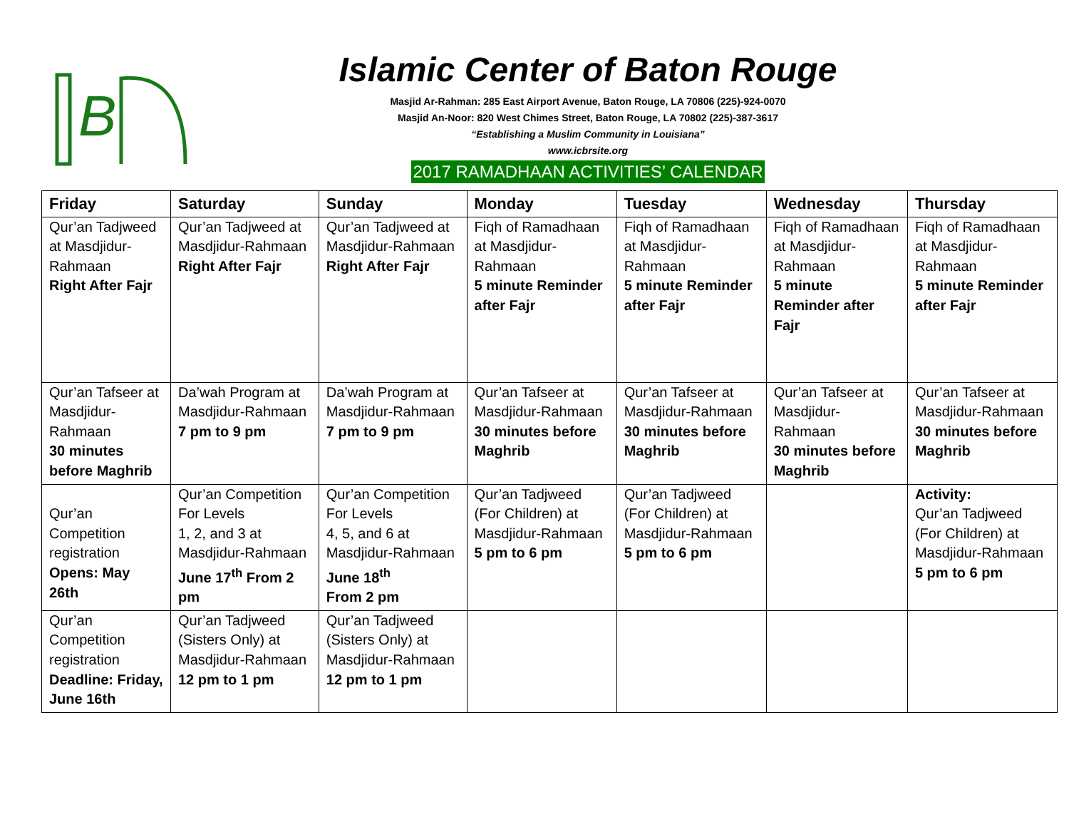B
Islamic Center of Baton Rouge
Masjid Ar-Rahman: 285 East Airport Avenue, Baton Rouge, LA 70806 (225)-924-0070
Masjid An-Noor: 820 West Chimes Street, Baton Rouge, LA 70802 (225)-387-3617
“Establishing a Muslim Community in Louisiana”
www.icbrsite.org
2017 RAMADHAAN ACTIVITIES’ CALENDAR
| Friday | Saturday | Sunday | Monday | Tuesday | Wednesday | Thursday |
| --- | --- | --- | --- | --- | --- | --- |
| Qur’an Tadjweed at Masdjidur-Rahmaan Right After Fajr | Qur’an Tadjweed at Masdjidur-Rahmaan Right After Fajr | Qur’an Tadjweed at Masdjidur-Rahmaan Right After Fajr | Fiqh of Ramadhaan at Masdjidur-Rahmaan 5 minute Reminder after Fajr | Fiqh of Ramadhaan at Masdjidur-Rahmaan 5 minute Reminder after Fajr | Fiqh of Ramadhaan at Masdjidur-Rahmaan 5 minute Reminder after Fajr | Fiqh of Ramadhaan at Masdjidur-Rahmaan 5 minute Reminder after Fajr |
| Qur’an Tafseer at Masdjidur-Rahmaan 30 minutes before Maghrib | Da’wah Program at Masdjidur-Rahmaan 7 pm to 9 pm | Da’wah Program at Masdjidur-Rahmaan 7 pm to 9 pm | Qur’an Tafseer at Masdjidur-Rahmaan 30 minutes before Maghrib | Qur’an Tafseer at Masdjidur-Rahmaan 30 minutes before Maghrib | Qur’an Tafseer at Masdjidur-Rahmaan 30 minutes before Maghrib | Qur’an Tafseer at Masdjidur-Rahmaan 30 minutes before Maghrib |
| Qur’an Competition registration Opens: May 26th | Qur’an Competition For Levels 1, 2, and 3 at Masdjidur-Rahmaan June 17<sup>th</sup> From 2 pm | Qur’an Competition For Levels 4, 5, and 6 at Masdjidur-Rahmaan June 18<sup>th</sup> From 2 pm | Qur’an Tadjweed (For Children) at Masdjidur-Rahmaan 5 pm to 6 pm | Qur’an Tadjweed (For Children) at Masdjidur-Rahmaan 5 pm to 6 pm | | Activity: Qur’an Tadjweed (For Children) at Masdjidur-Rahmaan 5 pm to 6 pm |
| Qur’an Competition registration Deadline: Friday, June 16th | Qur’an Tadjweed (Sisters Only) at Masdjidur-Rahmaan 12 pm to 1 pm | Qur’an Tadjweed (Sisters Only) at Masdjidur-Rahmaan 12 pm to 1 pm | | | | |